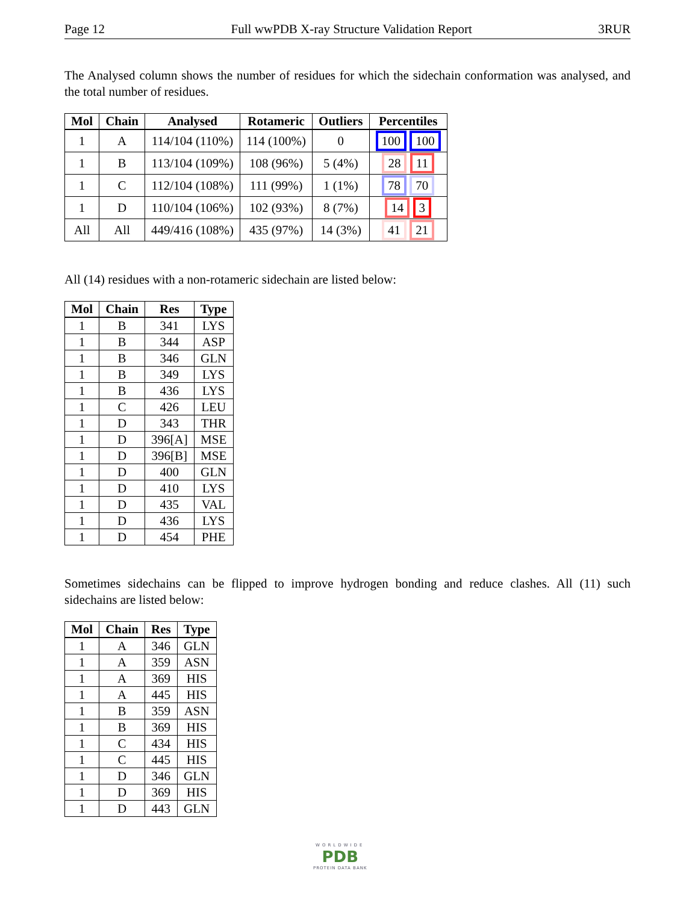Page 12 Full wwPDB X-ray Structure Validation Report 3RUR
The Analysed column shows the number of residues for which the sidechain conformation was analysed, and the total number of residues.
| Mol | Chain | Analysed | Rotameric | Outliers | Percentiles |
| --- | --- | --- | --- | --- | --- |
| 1 | A | 114/104 (110%) | 114 (100%) | 0 | 100 100 |
| 1 | B | 113/104 (109%) | 108 (96%) | 5 (4%) | 28 11 |
| 1 | C | 112/104 (108%) | 111 (99%) | 1 (1%) | 78 70 |
| 1 | D | 110/104 (106%) | 102 (93%) | 8 (7%) | 14 3 |
| All | All | 449/416 (108%) | 435 (97%) | 14 (3%) | 41 21 |
All (14) residues with a non-rotameric sidechain are listed below:
| Mol | Chain | Res | Type |
| --- | --- | --- | --- |
| 1 | B | 341 | LYS |
| 1 | B | 344 | ASP |
| 1 | B | 346 | GLN |
| 1 | B | 349 | LYS |
| 1 | B | 436 | LYS |
| 1 | C | 426 | LEU |
| 1 | D | 343 | THR |
| 1 | D | 396[A] | MSE |
| 1 | D | 396[B] | MSE |
| 1 | D | 400 | GLN |
| 1 | D | 410 | LYS |
| 1 | D | 435 | VAL |
| 1 | D | 436 | LYS |
| 1 | D | 454 | PHE |
Sometimes sidechains can be flipped to improve hydrogen bonding and reduce clashes. All (11) such sidechains are listed below:
| Mol | Chain | Res | Type |
| --- | --- | --- | --- |
| 1 | A | 346 | GLN |
| 1 | A | 359 | ASN |
| 1 | A | 369 | HIS |
| 1 | A | 445 | HIS |
| 1 | B | 359 | ASN |
| 1 | B | 369 | HIS |
| 1 | C | 434 | HIS |
| 1 | C | 445 | HIS |
| 1 | D | 346 | GLN |
| 1 | D | 369 | HIS |
| 1 | D | 443 | GLN |
WORLDWIDE
PDB
PROTEIN DATA BANK